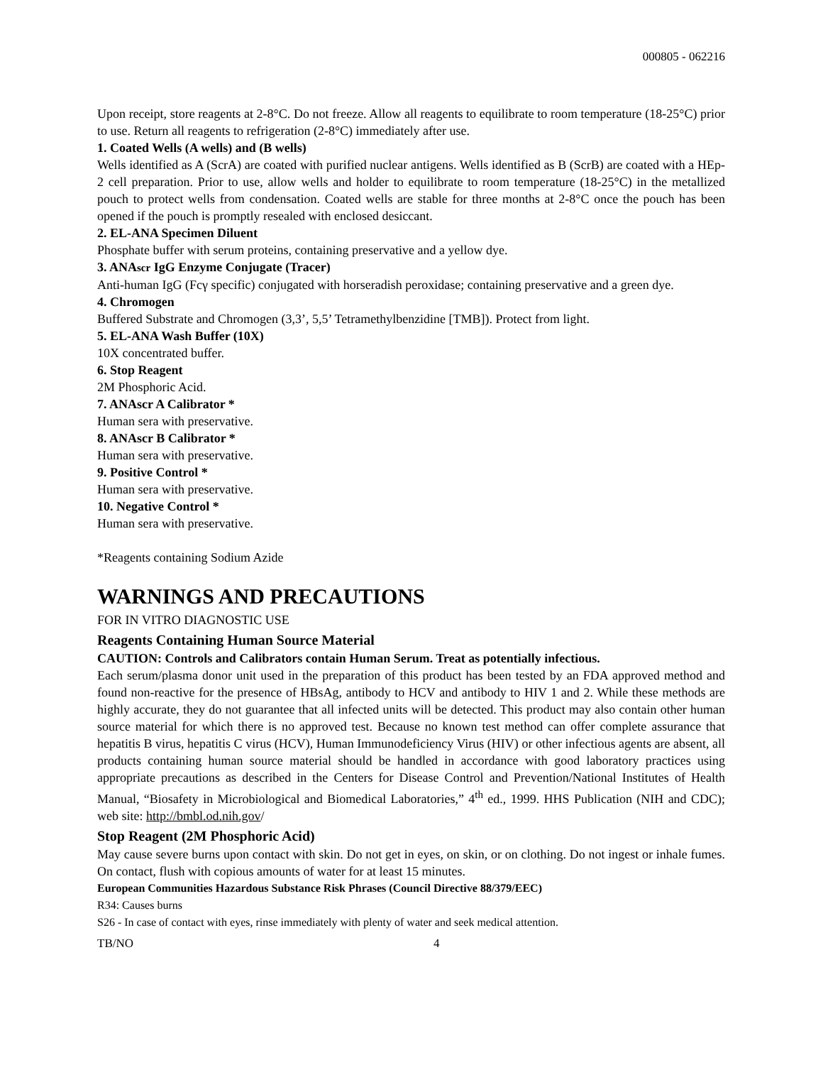000805 - 062216
Upon receipt, store reagents at 2-8°C. Do not freeze. Allow all reagents to equilibrate to room temperature (18-25°C) prior to use. Return all reagents to refrigeration (2-8°C) immediately after use.
1. Coated Wells (A wells) and (B wells)
Wells identified as A (ScrA) are coated with purified nuclear antigens. Wells identified as B (ScrB) are coated with a HEp-2 cell preparation. Prior to use, allow wells and holder to equilibrate to room temperature (18-25°C) in the metallized pouch to protect wells from condensation. Coated wells are stable for three months at 2-8°C once the pouch has been opened if the pouch is promptly resealed with enclosed desiccant.
2. EL-ANA Specimen Diluent
Phosphate buffer with serum proteins, containing preservative and a yellow dye.
3. ANAscr IgG Enzyme Conjugate (Tracer)
Anti-human IgG (Fcγ specific) conjugated with horseradish peroxidase; containing preservative and a green dye.
4. Chromogen
Buffered Substrate and Chromogen (3,3’, 5,5’ Tetramethylbenzidine [TMB]). Protect from light.
5. EL-ANA Wash Buffer (10X)
10X concentrated buffer.
6. Stop Reagent
2M Phosphoric Acid.
7. ANAscr A Calibrator *
Human sera with preservative.
8. ANAscr B Calibrator *
Human sera with preservative.
9. Positive Control *
Human sera with preservative.
10. Negative Control *
Human sera with preservative.
*Reagents containing Sodium Azide
WARNINGS AND PRECAUTIONS
FOR IN VITRO DIAGNOSTIC USE
Reagents Containing Human Source Material
CAUTION: Controls and Calibrators contain Human Serum. Treat as potentially infectious.
Each serum/plasma donor unit used in the preparation of this product has been tested by an FDA approved method and found non-reactive for the presence of HBsAg, antibody to HCV and antibody to HIV 1 and 2. While these methods are highly accurate, they do not guarantee that all infected units will be detected. This product may also contain other human source material for which there is no approved test. Because no known test method can offer complete assurance that hepatitis B virus, hepatitis C virus (HCV), Human Immunodeficiency Virus (HIV) or other infectious agents are absent, all products containing human source material should be handled in accordance with good laboratory practices using appropriate precautions as described in the Centers for Disease Control and Prevention/National Institutes of Health Manual, “Biosafety in Microbiological and Biomedical Laboratories,” 4<sup>th</sup> ed., 1999. HHS Publication (NIH and CDC); web site: http://bmbl.od.nih.gov/
Stop Reagent (2M Phosphoric Acid)
May cause severe burns upon contact with skin. Do not get in eyes, on skin, or on clothing. Do not ingest or inhale fumes. On contact, flush with copious amounts of water for at least 15 minutes.
European Communities Hazardous Substance Risk Phrases (Council Directive 88/379/EEC)
R34: Causes burns
S26 - In case of contact with eyes, rinse immediately with plenty of water and seek medical attention.
TB/NO 4